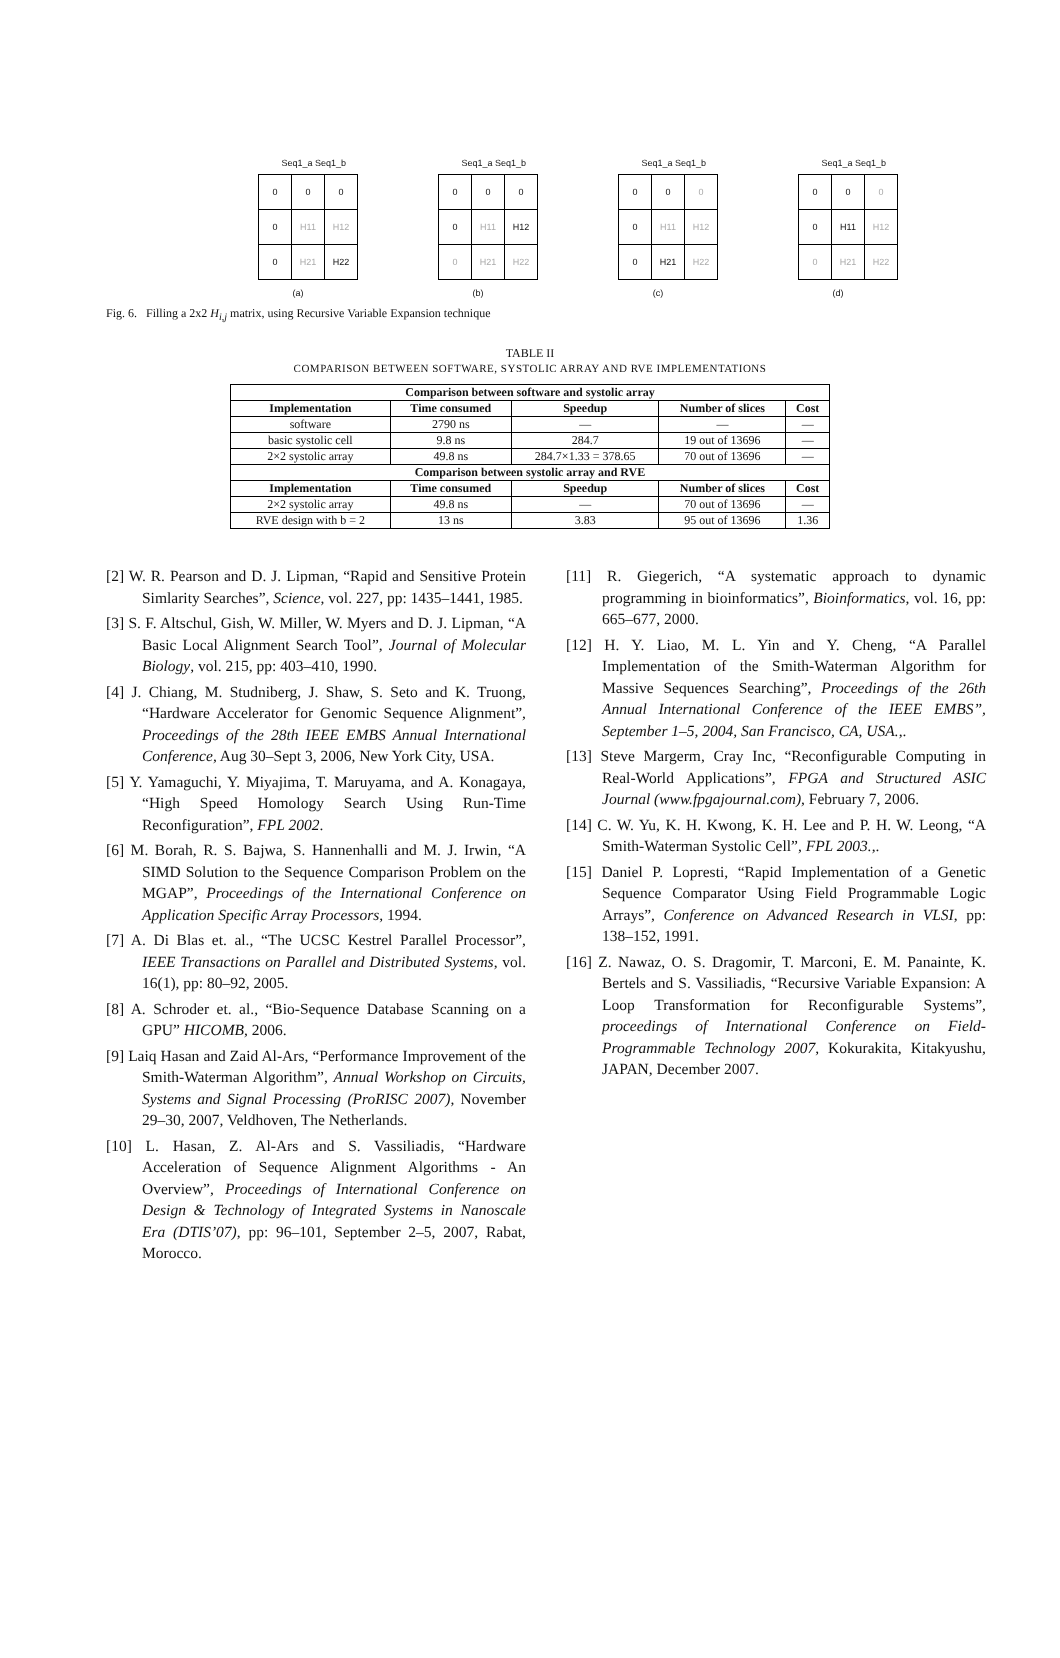Seq1_a Seq1_b
| 0 | 0 | 0 |
| 0 | H11 | H12 |
| 0 | H21 | H22 |
(a)
Seq1_a Seq1_b
| 0 | 0 | 0 |
| 0 | H11 | H12 |
| 0 | H21 | H22 |
(b)
Seq1_a Seq1_b
| 0 | 0 | 0 |
| 0 | H11 | H12 |
| 0 | H21 | H22 |
(c)
Seq1_a Seq1_b
| 0 | 0 | 0 |
| 0 | H11 | H12 |
| 0 | H21 | H22 |
(d)
Fig. 6. Filling a 2x2 H<sub>i,j</sub> matrix, using Recursive Variable Expansion technique
TABLE II
COMPARISON BETWEEN SOFTWARE, SYSTOLIC ARRAY AND RVE IMPLEMENTATIONS
| Comparison between software and systolic array | | | | |
| --- | --- | --- | --- | --- |
| Implementation | Time consumed | Speedup | Number of slices | Cost |
| software | 2790 ns | — | — | — |
| basic systolic cell | 9.8 ns | 284.7 | 19 out of 13696 | — |
| 2×2 systolic array | 49.8 ns | 284.7×1.33 = 378.65 | 70 out of 13696 | — |
| Comparison between systolic array and RVE | | | | |
| Implementation | Time consumed | Speedup | Number of slices | Cost |
| 2×2 systolic array | 49.8 ns | — | 70 out of 13696 | — |
| RVE design with b = 2 | 13 ns | 3.83 | 95 out of 13696 | 1.36 |
[2] W. R. Pearson and D. J. Lipman, “Rapid and Sensitive Protein Simlarity Searches”, Science, vol. 227, pp: 1435–1441, 1985.
[3] S. F. Altschul, Gish, W. Miller, W. Myers and D. J. Lipman, “A Basic Local Alignment Search Tool”, Journal of Molecular Biology, vol. 215, pp: 403–410, 1990.
[4] J. Chiang, M. Studniberg, J. Shaw, S. Seto and K. Truong, “Hardware Accelerator for Genomic Sequence Alignment”, Proceedings of the 28th IEEE EMBS Annual International Conference, Aug 30–Sept 3, 2006, New York City, USA.
[5] Y. Yamaguchi, Y. Miyajima, T. Maruyama, and A. Konagaya, “High Speed Homology Search Using Run-Time Reconfiguration”, FPL 2002.
[6] M. Borah, R. S. Bajwa, S. Hannenhalli and M. J. Irwin, “A SIMD Solution to the Sequence Comparison Problem on the MGAP”, Proceedings of the International Conference on Application Specific Array Processors, 1994.
[7] A. Di Blas et. al., “The UCSC Kestrel Parallel Processor”, IEEE Transactions on Parallel and Distributed Systems, vol. 16(1), pp: 80–92, 2005.
[8] A. Schroder et. al., “Bio-Sequence Database Scanning on a GPU” HICOMB, 2006.
[9] Laiq Hasan and Zaid Al-Ars, “Performance Improvement of the Smith-Waterman Algorithm”, Annual Workshop on Circuits, Systems and Signal Processing (ProRISC 2007), November 29–30, 2007, Veldhoven, The Netherlands.
[10] L. Hasan, Z. Al-Ars and S. Vassiliadis, “Hardware Acceleration of Sequence Alignment Algorithms - An Overview”, Proceedings of International Conference on Design & Technology of Integrated Systems in Nanoscale Era (DTIS’07), pp: 96–101, September 2–5, 2007, Rabat, Morocco.
[11] R. Giegerich, “A systematic approach to dynamic programming in bioinformatics”, Bioinformatics, vol. 16, pp: 665–677, 2000.
[12] H. Y. Liao, M. L. Yin and Y. Cheng, “A Parallel Implementation of the Smith-Waterman Algorithm for Massive Sequences Searching”, Proceedings of the 26th Annual International Conference of the IEEE EMBS”, September 1–5, 2004, San Francisco, CA, USA.,.
[13] Steve Margerm, Cray Inc, “Reconfigurable Computing in Real-World Applications”, FPGA and Structured ASIC Journal (www.fpgajournal.com), February 7, 2006.
[14] C. W. Yu, K. H. Kwong, K. H. Lee and P. H. W. Leong, “A Smith-Waterman Systolic Cell”, FPL 2003.,.
[15] Daniel P. Lopresti, “Rapid Implementation of a Genetic Sequence Comparator Using Field Programmable Logic Arrays”, Conference on Advanced Research in VLSI, pp: 138–152, 1991.
[16] Z. Nawaz, O. S. Dragomir, T. Marconi, E. M. Panainte, K. Bertels and S. Vassiliadis, “Recursive Variable Expansion: A Loop Transformation for Reconfigurable Systems”, proceedings of International Conference on Field-Programmable Technology 2007, Kokurakita, Kitakyushu, JAPAN, December 2007.